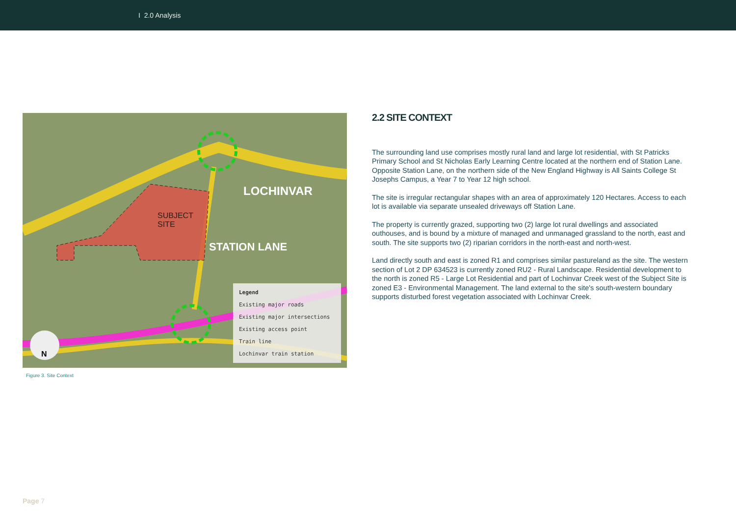I 2.0 Analysis
SUBJECT
SITE
LOCHINVAR
STATION LANE
N
Legend
Existing major roads
Existing major intersections
Existing access point
Train line
Lochinvar train station
Figure 3. Site Context
2.2 SITE CONTEXT
The surrounding land use comprises mostly rural land and large lot residential, with St Patricks Primary School and St Nicholas Early Learning Centre located at the northern end of Station Lane. Opposite Station Lane, on the northern side of the New England Highway is All Saints College St Josephs Campus, a Year 7 to Year 12 high school.
The site is irregular rectangular shapes with an area of approximately 120 Hectares. Access to each lot is available via separate unsealed driveways off Station Lane.
The property is currently grazed, supporting two (2) large lot rural dwellings and associated outhouses, and is bound by a mixture of managed and unmanaged grassland to the north, east and south. The site supports two (2) riparian corridors in the north-east and north-west.
Land directly south and east is zoned R1 and comprises similar pastureland as the site. The western section of Lot 2 DP 634523 is currently zoned RU2 - Rural Landscape. Residential development to the north is zoned R5 - Large Lot Residential and part of Lochinvar Creek west of the Subject Site is zoned E3 - Environmental Management. The land external to the site's south-western boundary supports disturbed forest vegetation associated with Lochinvar Creek.
Page 7